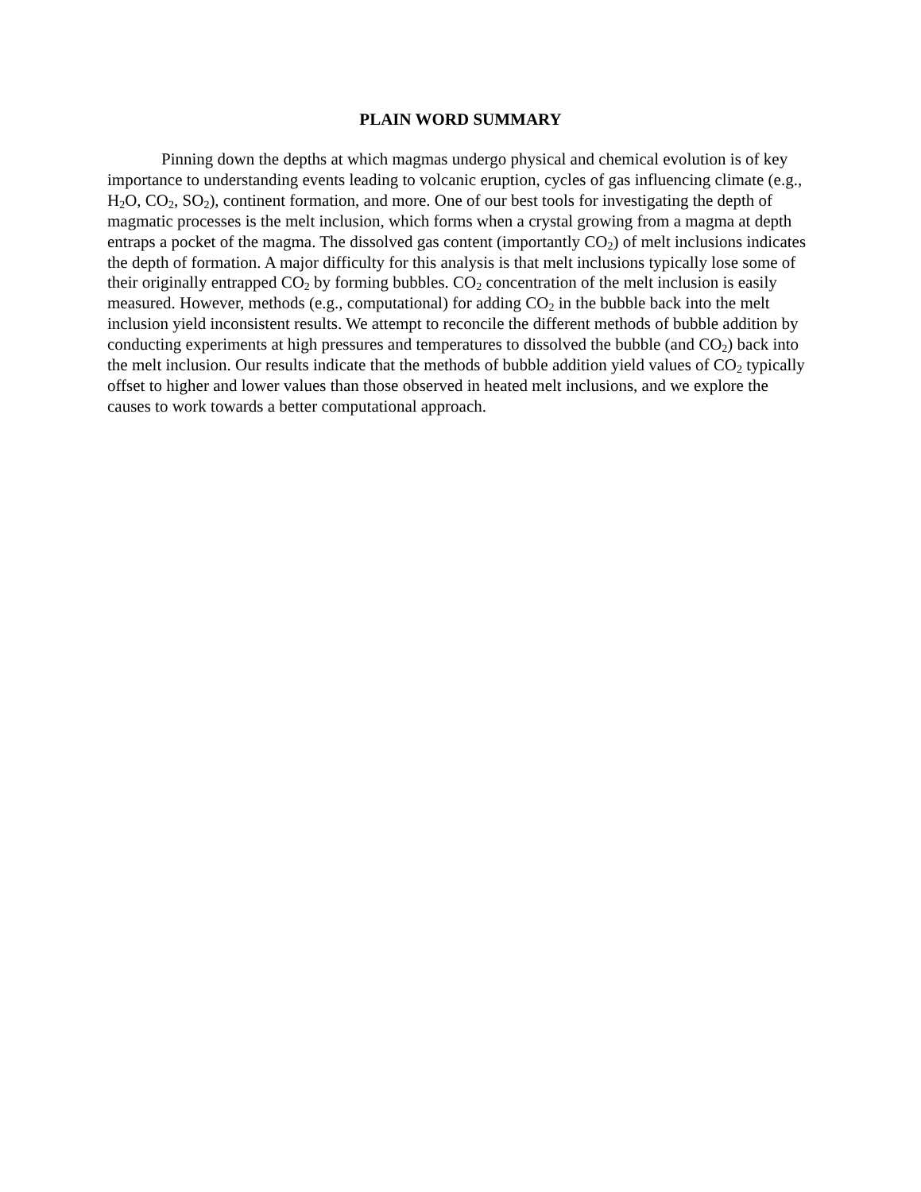PLAIN WORD SUMMARY
Pinning down the depths at which magmas undergo physical and chemical evolution is of key importance to understanding events leading to volcanic eruption, cycles of gas influencing climate (e.g., H<sub>2</sub>O, CO<sub>2</sub>, SO<sub>2</sub>), continent formation, and more. One of our best tools for investigating the depth of magmatic processes is the melt inclusion, which forms when a crystal growing from a magma at depth entraps a pocket of the magma. The dissolved gas content (importantly CO<sub>2</sub>) of melt inclusions indicates the depth of formation. A major difficulty for this analysis is that melt inclusions typically lose some of their originally entrapped CO<sub>2</sub> by forming bubbles. CO<sub>2</sub> concentration of the melt inclusion is easily measured. However, methods (e.g., computational) for adding CO<sub>2</sub> in the bubble back into the melt inclusion yield inconsistent results. We attempt to reconcile the different methods of bubble addition by conducting experiments at high pressures and temperatures to dissolved the bubble (and CO<sub>2</sub>) back into the melt inclusion. Our results indicate that the methods of bubble addition yield values of CO<sub>2</sub> typically offset to higher and lower values than those observed in heated melt inclusions, and we explore the causes to work towards a better computational approach.